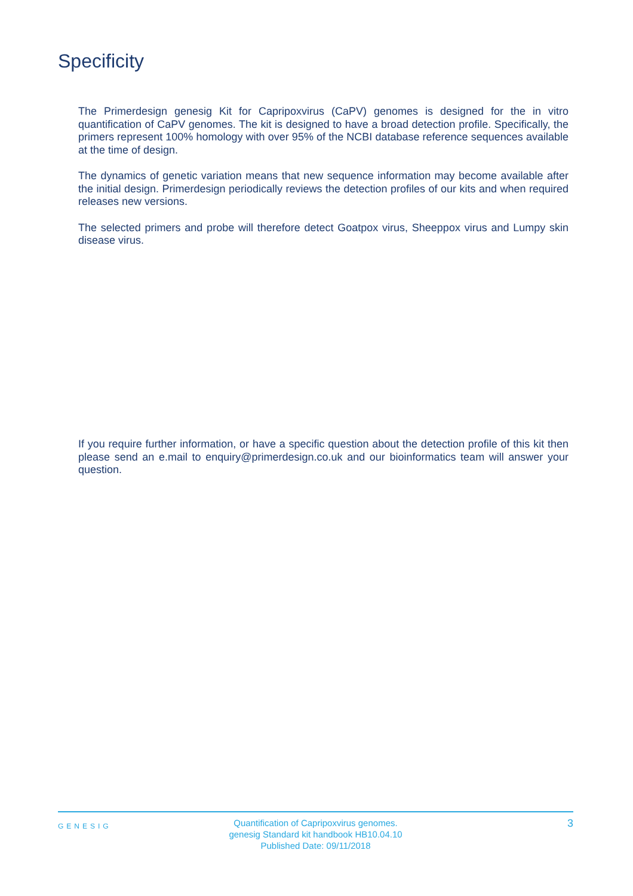Specificity
The Primerdesign genesig Kit for Capripoxvirus (CaPV) genomes is designed for the in vitro quantification of CaPV genomes. The kit is designed to have a broad detection profile. Specifically, the primers represent 100% homology with over 95% of the NCBI database reference sequences available at the time of design.
The dynamics of genetic variation means that new sequence information may become available after the initial design. Primerdesign periodically reviews the detection profiles of our kits and when required releases new versions.
The selected primers and probe will therefore detect Goatpox virus, Sheeppox virus and Lumpy skin disease virus.
If you require further information, or have a specific question about the detection profile of this kit then please send an e.mail to enquiry@primerdesign.co.uk and our bioinformatics team will answer your question.
GENESIG
Quantification of Capripoxvirus genomes.
genesig Standard kit handbook HB10.04.10
Published Date: 09/11/2018
3